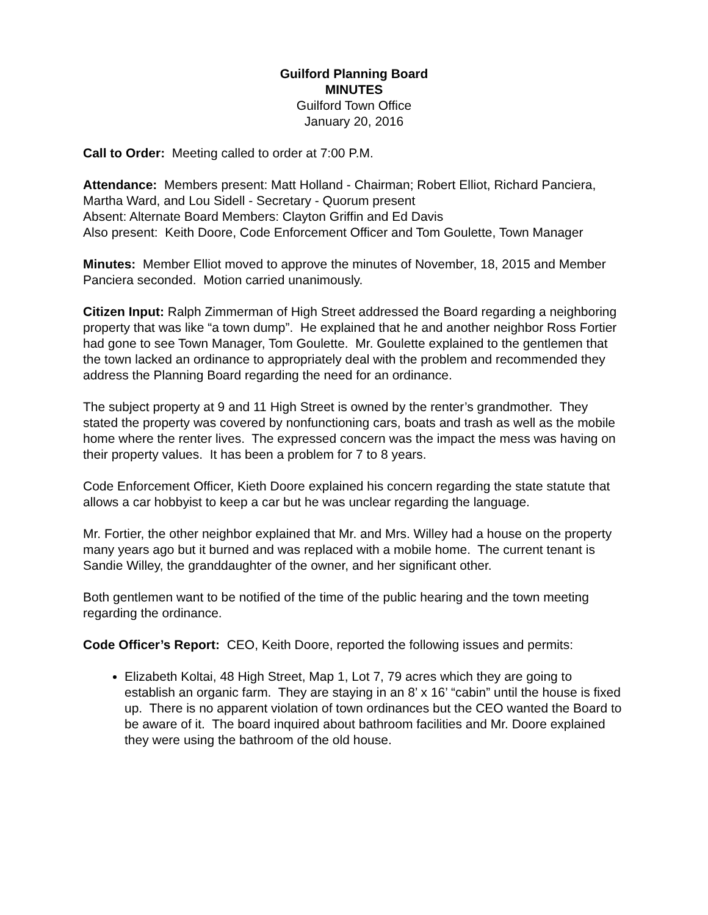Guilford Planning Board
MINUTES
Guilford Town Office
January 20, 2016
Call to Order: Meeting called to order at 7:00 P.M.
Attendance: Members present: Matt Holland - Chairman; Robert Elliot, Richard Panciera, Martha Ward, and Lou Sidell - Secretary - Quorum present
Absent: Alternate Board Members: Clayton Griffin and Ed Davis
Also present: Keith Doore, Code Enforcement Officer and Tom Goulette, Town Manager
Minutes: Member Elliot moved to approve the minutes of November, 18, 2015 and Member Panciera seconded. Motion carried unanimously.
Citizen Input: Ralph Zimmerman of High Street addressed the Board regarding a neighboring property that was like “a town dump”. He explained that he and another neighbor Ross Fortier had gone to see Town Manager, Tom Goulette. Mr. Goulette explained to the gentlemen that the town lacked an ordinance to appropriately deal with the problem and recommended they address the Planning Board regarding the need for an ordinance.
The subject property at 9 and 11 High Street is owned by the renter’s grandmother. They stated the property was covered by nonfunctioning cars, boats and trash as well as the mobile home where the renter lives. The expressed concern was the impact the mess was having on their property values. It has been a problem for 7 to 8 years.
Code Enforcement Officer, Kieth Doore explained his concern regarding the state statute that allows a car hobbyist to keep a car but he was unclear regarding the language.
Mr. Fortier, the other neighbor explained that Mr. and Mrs. Willey had a house on the property many years ago but it burned and was replaced with a mobile home. The current tenant is Sandie Willey, the granddaughter of the owner, and her significant other.
Both gentlemen want to be notified of the time of the public hearing and the town meeting regarding the ordinance.
Code Officer’s Report: CEO, Keith Doore, reported the following issues and permits:
Elizabeth Koltai, 48 High Street, Map 1, Lot 7, 79 acres which they are going to establish an organic farm. They are staying in an 8’ x 16’ “cabin” until the house is fixed up. There is no apparent violation of town ordinances but the CEO wanted the Board to be aware of it. The board inquired about bathroom facilities and Mr. Doore explained they were using the bathroom of the old house.